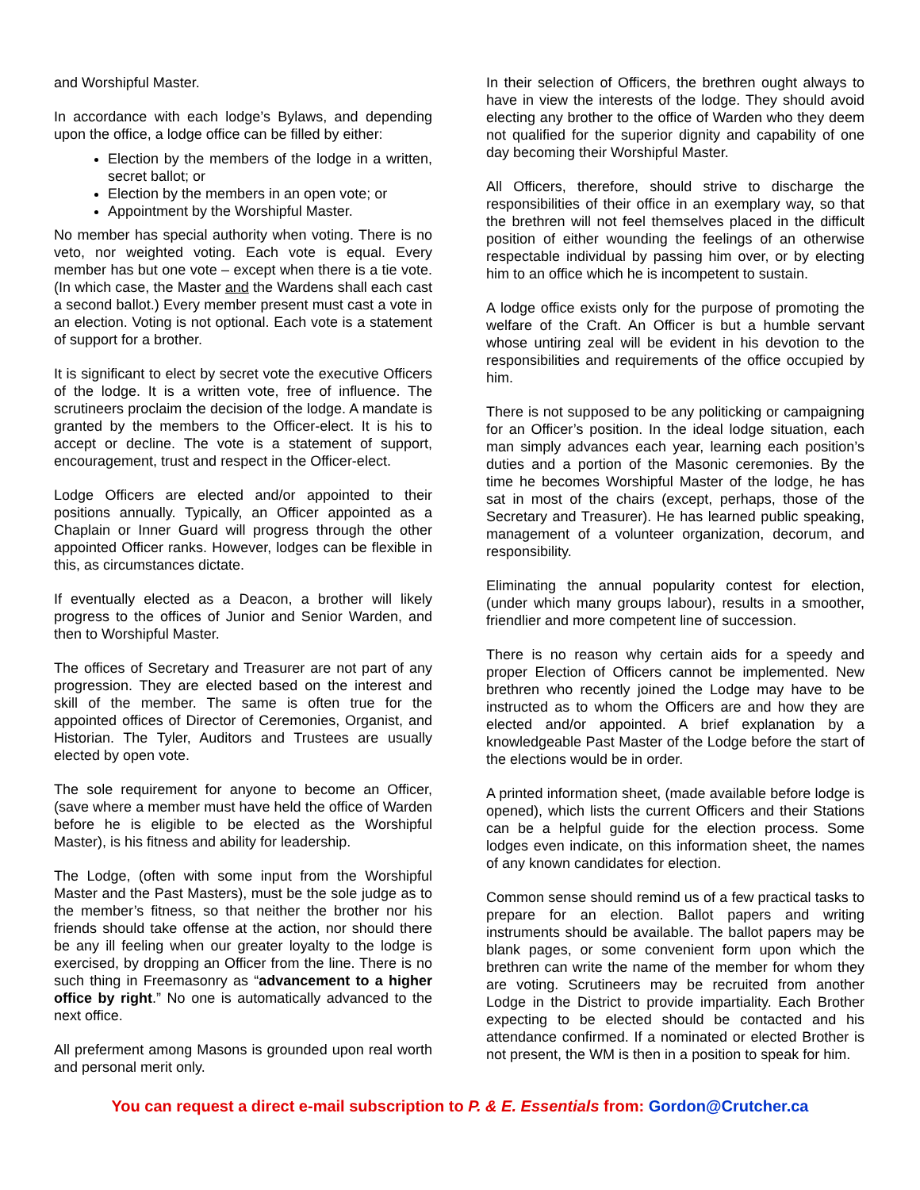and Worshipful Master.
In accordance with each lodge’s Bylaws, and depending upon the office, a lodge office can be filled by either:
Election by the members of the lodge in a written, secret ballot; or
Election by the members in an open vote; or
Appointment by the Worshipful Master.
No member has special authority when voting. There is no veto, nor weighted voting. Each vote is equal. Every member has but one vote – except when there is a tie vote. (In which case, the Master and the Wardens shall each cast a second ballot.) Every member present must cast a vote in an election. Voting is not optional. Each vote is a statement of support for a brother.
It is significant to elect by secret vote the executive Officers of the lodge. It is a written vote, free of influence. The scrutineers proclaim the decision of the lodge. A mandate is granted by the members to the Officer-elect. It is his to accept or decline. The vote is a statement of support, encouragement, trust and respect in the Officer-elect.
Lodge Officers are elected and/or appointed to their positions annually. Typically, an Officer appointed as a Chaplain or Inner Guard will progress through the other appointed Officer ranks. However, lodges can be flexible in this, as circumstances dictate.
If eventually elected as a Deacon, a brother will likely progress to the offices of Junior and Senior Warden, and then to Worshipful Master.
The offices of Secretary and Treasurer are not part of any progression. They are elected based on the interest and skill of the member. The same is often true for the appointed offices of Director of Ceremonies, Organist, and Historian. The Tyler, Auditors and Trustees are usually elected by open vote.
The sole requirement for anyone to become an Officer, (save where a member must have held the office of Warden before he is eligible to be elected as the Worshipful Master), is his fitness and ability for leadership.
The Lodge, (often with some input from the Worshipful Master and the Past Masters), must be the sole judge as to the member’s fitness, so that neither the brother nor his friends should take offense at the action, nor should there be any ill feeling when our greater loyalty to the lodge is exercised, by dropping an Officer from the line. There is no such thing in Freemasonry as “advancement to a higher office by right.” No one is automatically advanced to the next office.
All preferment among Masons is grounded upon real worth and personal merit only.
In their selection of Officers, the brethren ought always to have in view the interests of the lodge. They should avoid electing any brother to the office of Warden who they deem not qualified for the superior dignity and capability of one day becoming their Worshipful Master.
All Officers, therefore, should strive to discharge the responsibilities of their office in an exemplary way, so that the brethren will not feel themselves placed in the difficult position of either wounding the feelings of an otherwise respectable individual by passing him over, or by electing him to an office which he is incompetent to sustain.
A lodge office exists only for the purpose of promoting the welfare of the Craft. An Officer is but a humble servant whose untiring zeal will be evident in his devotion to the responsibilities and requirements of the office occupied by him.
There is not supposed to be any politicking or campaigning for an Officer’s position. In the ideal lodge situation, each man simply advances each year, learning each position’s duties and a portion of the Masonic ceremonies. By the time he becomes Worshipful Master of the lodge, he has sat in most of the chairs (except, perhaps, those of the Secretary and Treasurer). He has learned public speaking, management of a volunteer organization, decorum, and responsibility.
Eliminating the annual popularity contest for election, (under which many groups labour), results in a smoother, friendlier and more competent line of succession.
There is no reason why certain aids for a speedy and proper Election of Officers cannot be implemented. New brethren who recently joined the Lodge may have to be instructed as to whom the Officers are and how they are elected and/or appointed. A brief explanation by a knowledgeable Past Master of the Lodge before the start of the elections would be in order.
A printed information sheet, (made available before lodge is opened), which lists the current Officers and their Stations can be a helpful guide for the election process. Some lodges even indicate, on this information sheet, the names of any known candidates for election.
Common sense should remind us of a few practical tasks to prepare for an election. Ballot papers and writing instruments should be available. The ballot papers may be blank pages, or some convenient form upon which the brethren can write the name of the member for whom they are voting. Scrutineers may be recruited from another Lodge in the District to provide impartiality. Each Brother expecting to be elected should be contacted and his attendance confirmed. If a nominated or elected Brother is not present, the WM is then in a position to speak for him.
You can request a direct e-mail subscription to P. & E. Essentials from: Gordon@Crutcher.ca